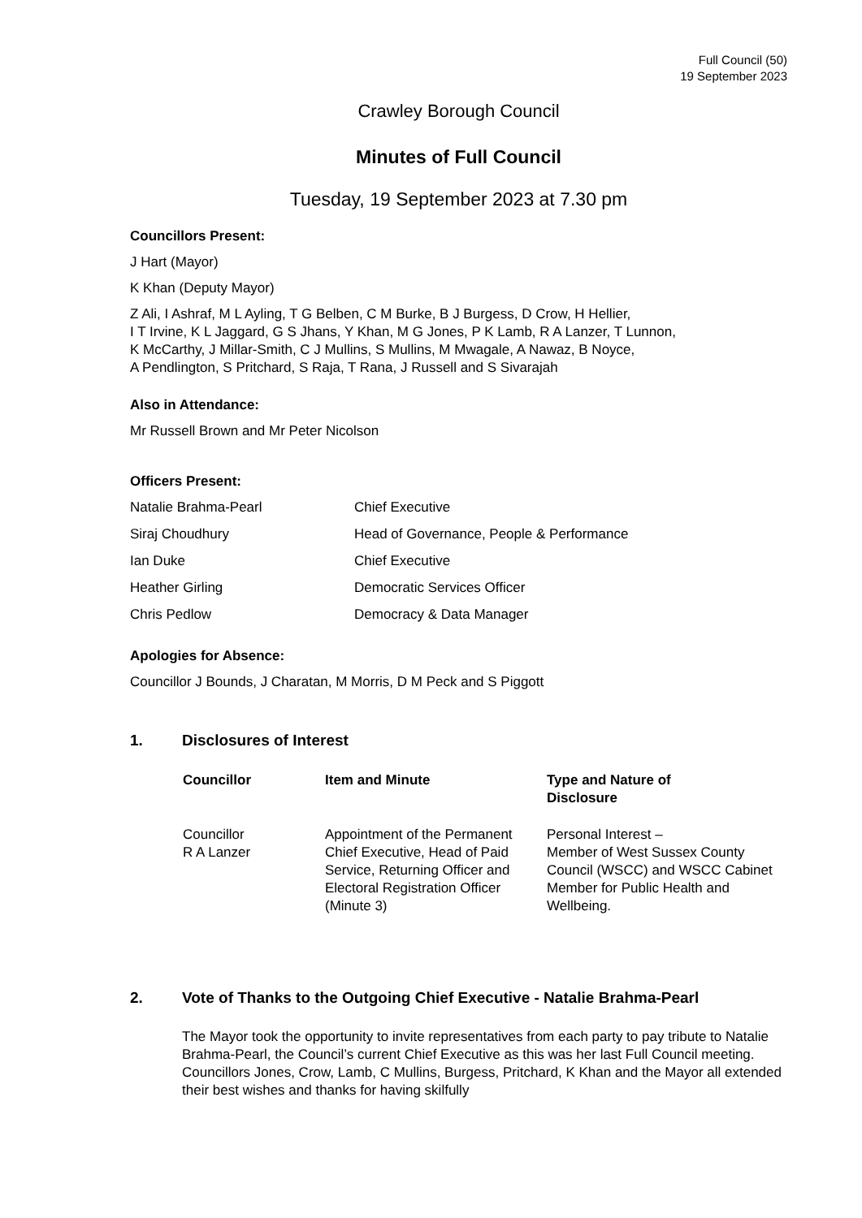Full Council (50)
19 September 2023
Crawley Borough Council
Minutes of Full Council
Tuesday, 19 September 2023 at 7.30 pm
Councillors Present:
J Hart (Mayor)
K Khan (Deputy Mayor)
Z Ali, I Ashraf, M L Ayling, T G Belben, C M Burke, B J Burgess, D Crow, H Hellier,
I T Irvine, K L Jaggard, G S Jhans, Y Khan, M G Jones, P K Lamb, R A Lanzer, T Lunnon,
K McCarthy, J Millar-Smith, C J Mullins, S Mullins, M Mwagale, A Nawaz, B Noyce,
A Pendlington, S Pritchard, S Raja, T Rana, J Russell and S Sivarajah
Also in Attendance:
Mr Russell Brown and Mr Peter Nicolson
Officers Present:
| Natalie Brahma-Pearl | Chief Executive |
| Siraj Choudhury | Head of Governance, People & Performance |
| Ian Duke | Chief Executive |
| Heather Girling | Democratic Services Officer |
| Chris Pedlow | Democracy & Data Manager |
Apologies for Absence:
Councillor J Bounds, J Charatan, M Morris, D M Peck and S Piggott
1. Disclosures of Interest
| Councillor | Item and Minute | Type and Nature of Disclosure |
| --- | --- | --- |
| Councillor R A Lanzer | Appointment of the Permanent Chief Executive, Head of Paid Service, Returning Officer and Electoral Registration Officer (Minute 3) | Personal Interest – Member of West Sussex County Council (WSCC) and WSCC Cabinet Member for Public Health and Wellbeing. |
2. Vote of Thanks to the Outgoing Chief Executive - Natalie Brahma-Pearl
The Mayor took the opportunity to invite representatives from each party to pay tribute to Natalie Brahma-Pearl, the Council’s current Chief Executive as this was her last Full Council meeting. Councillors Jones, Crow, Lamb, C Mullins, Burgess, Pritchard, K Khan and the Mayor all extended their best wishes and thanks for having skilfully